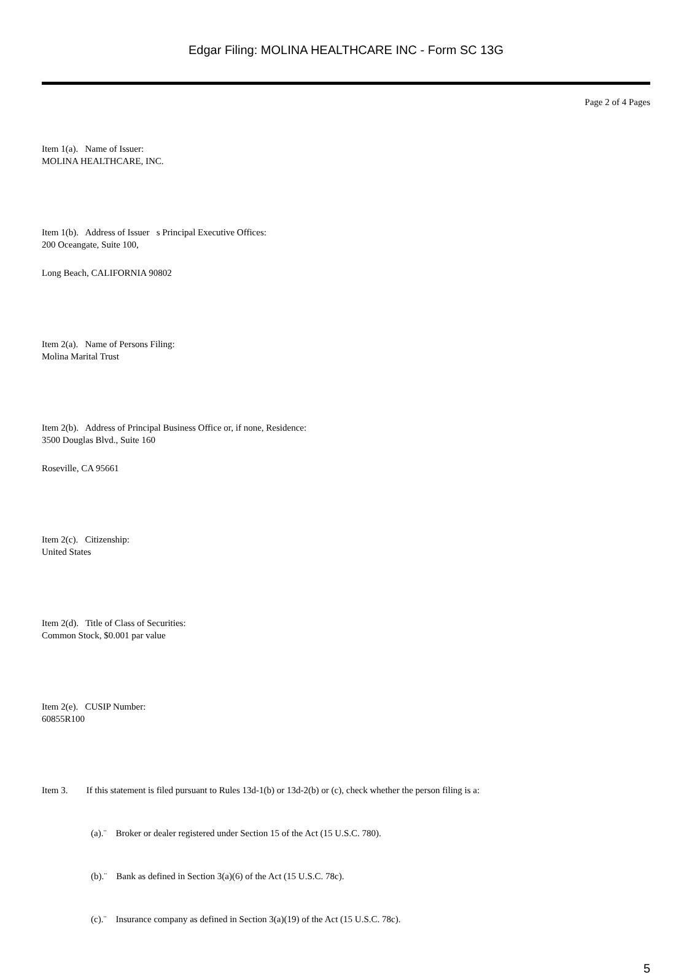Edgar Filing: MOLINA HEALTHCARE INC - Form SC 13G
Page 2 of 4 Pages
Item 1(a). Name of Issuer:
MOLINA HEALTHCARE, INC.
Item 1(b). Address of Issuer s Principal Executive Offices:
200 Oceangate, Suite 100,
Long Beach, CALIFORNIA 90802
Item 2(a). Name of Persons Filing:
Molina Marital Trust
Item 2(b). Address of Principal Business Office or, if none, Residence:
3500 Douglas Blvd., Suite 160
Roseville, CA 95661
Item 2(c). Citizenship:
United States
Item 2(d). Title of Class of Securities:
Common Stock, $0.001 par value
Item 2(e). CUSIP Number:
60855R100
Item 3. If this statement is filed pursuant to Rules 13d-1(b) or 13d-2(b) or (c), check whether the person filing is a:
(a).¨ Broker or dealer registered under Section 15 of the Act (15 U.S.C. 780).
(b).¨ Bank as defined in Section 3(a)(6) of the Act (15 U.S.C. 78c).
(c).¨ Insurance company as defined in Section 3(a)(19) of the Act (15 U.S.C. 78c).
5